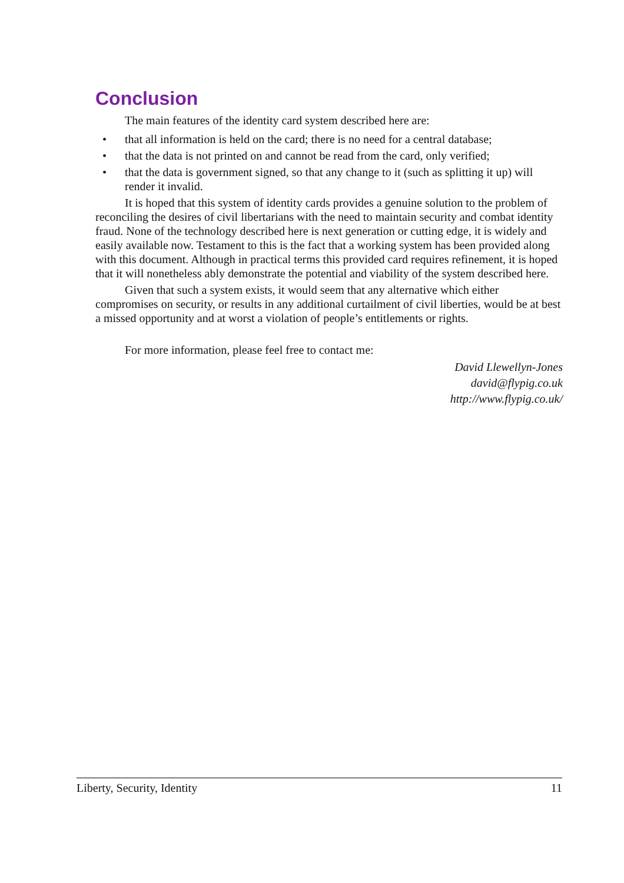Conclusion
The main features of the identity card system described here are:
• that all information is held on the card; there is no need for a central database;
• that the data is not printed on and cannot be read from the card, only verified;
• that the data is government signed, so that any change to it (such as splitting it up) will render it invalid.
It is hoped that this system of identity cards provides a genuine solution to the problem of reconciling the desires of civil libertarians with the need to maintain security and combat identity fraud. None of the technology described here is next generation or cutting edge, it is widely and easily available now. Testament to this is the fact that a working system has been provided along with this document. Although in practical terms this provided card requires refinement, it is hoped that it will nonetheless ably demonstrate the potential and viability of the system described here.
Given that such a system exists, it would seem that any alternative which either compromises on security, or results in any additional curtailment of civil liberties, would be at best a missed opportunity and at worst a violation of people’s entitlements or rights.
For more information, please feel free to contact me:
David Llewellyn-Jones
david@flypig.co.uk
http://www.flypig.co.uk/
Liberty, Security, Identity 11